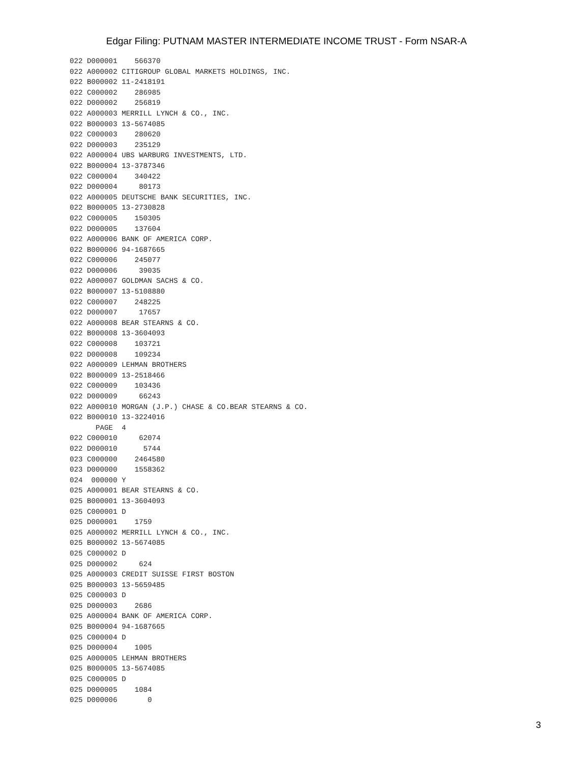Edgar Filing: PUTNAM MASTER INTERMEDIATE INCOME TRUST - Form NSAR-A
022 D000001    566370
022 A000002 CITIGROUP GLOBAL MARKETS HOLDINGS, INC.
022 B000002 11-2418191
022 C000002    286985
022 D000002    256819
022 A000003 MERRILL LYNCH & CO., INC.
022 B000003 13-5674085
022 C000003    280620
022 D000003    235129
022 A000004 UBS WARBURG INVESTMENTS, LTD.
022 B000004 13-3787346
022 C000004    340422
022 D000004     80173
022 A000005 DEUTSCHE BANK SECURITIES, INC.
022 B000005 13-2730828
022 C000005    150305
022 D000005    137604
022 A000006 BANK OF AMERICA CORP.
022 B000006 94-1687665
022 C000006    245077
022 D000006     39035
022 A000007 GOLDMAN SACHS & CO.
022 B000007 13-5108880
022 C000007    248225
022 D000007     17657
022 A000008 BEAR STEARNS & CO.
022 B000008 13-3604093
022 C000008    103721
022 D000008    109234
022 A000009 LEHMAN BROTHERS
022 B000009 13-2518466
022 C000009    103436
022 D000009     66243
022 A000010 MORGAN (J.P.) CHASE & CO.BEAR STEARNS & CO.
022 B000010 13-3224016
      PAGE  4
022 C000010     62074
022 D000010      5744
023 C000000    2464580
023 D000000    1558362
024  000000 Y
025 A000001 BEAR STEARNS & CO.
025 B000001 13-3604093
025 C000001 D
025 D000001    1759
025 A000002 MERRILL LYNCH & CO., INC.
025 B000002 13-5674085
025 C000002 D
025 D000002     624
025 A000003 CREDIT SUISSE FIRST BOSTON
025 B000003 13-5659485
025 C000003 D
025 D000003    2686
025 A000004 BANK OF AMERICA CORP.
025 B000004 94-1687665
025 C000004 D
025 D000004    1005
025 A000005 LEHMAN BROTHERS
025 B000005 13-5674085
025 C000005 D
025 D000005    1084
025 D000006       0
3